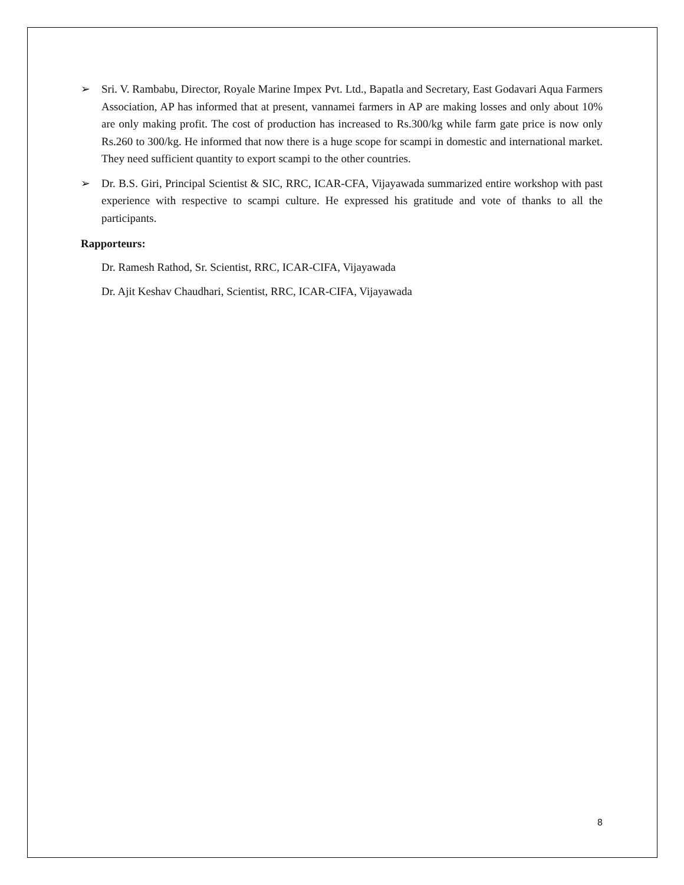➢ Sri. V. Rambabu, Director, Royale Marine Impex Pvt. Ltd., Bapatla and Secretary, East Godavari Aqua Farmers Association, AP has informed that at present, vannamei farmers in AP are making losses and only about 10% are only making profit. The cost of production has increased to Rs.300/kg while farm gate price is now only Rs.260 to 300/kg. He informed that now there is a huge scope for scampi in domestic and international market. They need sufficient quantity to export scampi to the other countries.
➢ Dr. B.S. Giri, Principal Scientist & SIC, RRC, ICAR-CFA, Vijayawada summarized entire workshop with past experience with respective to scampi culture. He expressed his gratitude and vote of thanks to all the participants.
Rapporteurs:
Dr. Ramesh Rathod, Sr. Scientist, RRC, ICAR-CIFA, Vijayawada
Dr. Ajit Keshav Chaudhari, Scientist, RRC, ICAR-CIFA, Vijayawada
8